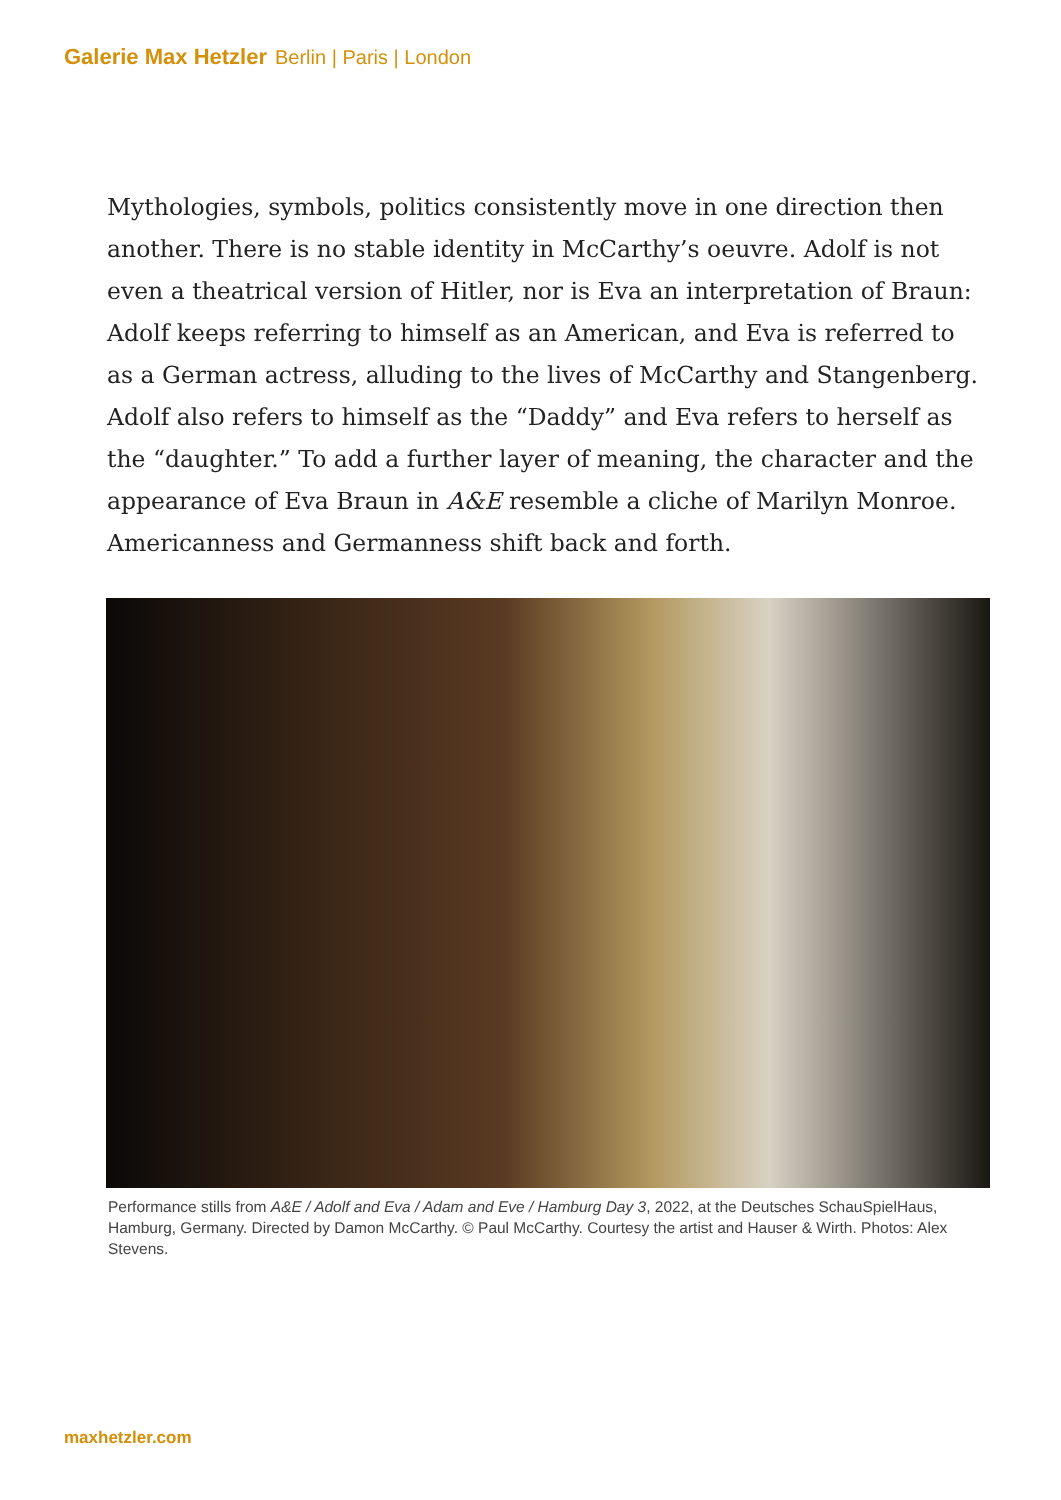Galerie Max Hetzler Berlin | Paris | London
Mythologies, symbols, politics consistently move in one direction then another. There is no stable identity in McCarthy’s oeuvre. Adolf is not even a theatrical version of Hitler, nor is Eva an interpretation of Braun: Adolf keeps referring to himself as an American, and Eva is referred to as a German actress, alluding to the lives of McCarthy and Stangenberg. Adolf also refers to himself as the “Daddy” and Eva refers to herself as the “daughter.” To add a further layer of meaning, the character and the appearance of Eva Braun in A&E resemble a cliche of Marilyn Monroe. Americanness and Germanness shift back and forth.
Performance stills from A&E / Adolf and Eva / Adam and Eve / Hamburg Day 3, 2022, at the Deutsches SchauSpielHaus, Hamburg, Germany. Directed by Damon McCarthy. © Paul McCarthy. Courtesy the artist and Hauser & Wirth. Photos: Alex Stevens.
maxhetzler.com